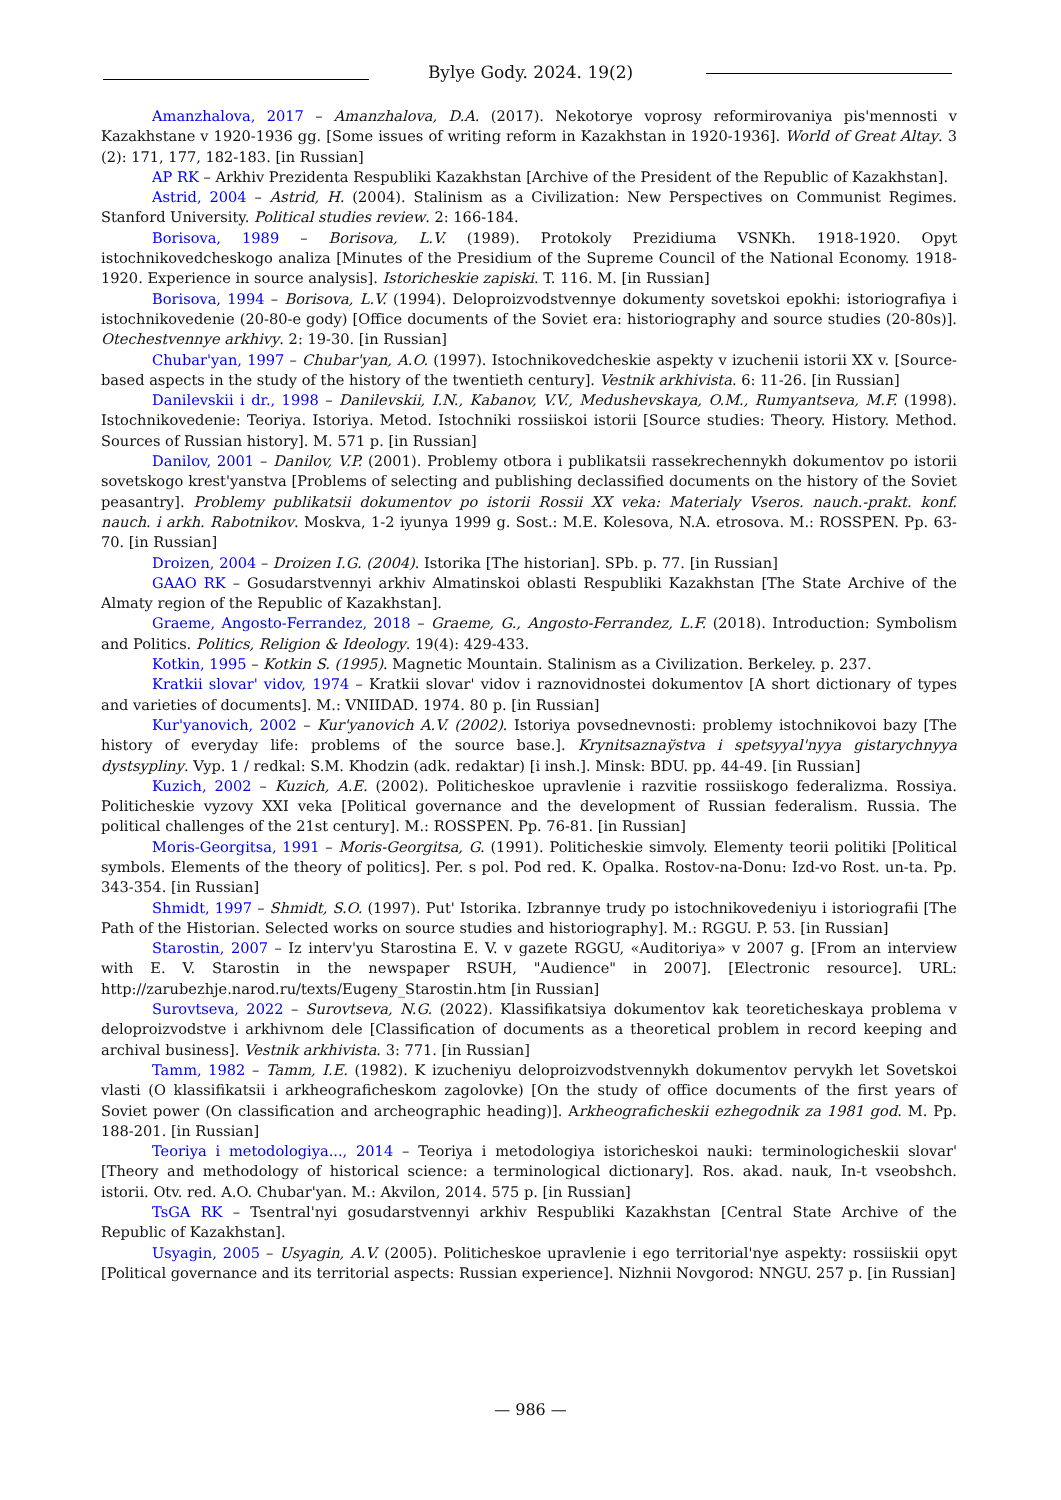Bylye Gody. 2024. 19(2)
Amanzhalova, 2017 – Amanzhalova, D.A. (2017). Nekotorye voprosy reformirovaniya pis'mennosti v Kazakhstane v 1920-1936 gg. [Some issues of writing reform in Kazakhstan in 1920-1936]. World of Great Altay. 3 (2): 171, 177, 182-183. [in Russian]
AP RK – Arkhiv Prezidenta Respubliki Kazakhstan [Archive of the President of the Republic of Kazakhstan].
Astrid, 2004 – Astrid, H. (2004). Stalinism as a Civilization: New Perspectives on Communist Regimes. Stanford University. Political studies review. 2: 166-184.
Borisova, 1989 – Borisova, L.V. (1989). Protokoly Prezidiuma VSNKh. 1918-1920. Opyt istochnikovedcheskogo analiza [Minutes of the Presidium of the Supreme Council of the National Economy. 1918-1920. Experience in source analysis]. Istoricheskie zapiski. T. 116. M. [in Russian]
Borisova, 1994 – Borisova, L.V. (1994). Deloproizvodstvennye dokumenty sovetskoi epokhi: istoriografiya i istochnikovedenie (20-80-e gody) [Office documents of the Soviet era: historiography and source studies (20-80s)]. Otechestvennye arkhivy. 2: 19-30. [in Russian]
Chubar'yan, 1997 – Chubar'yan, A.O. (1997). Istochnikovedcheskie aspekty v izuchenii istorii XX v. [Source-based aspects in the study of the history of the twentieth century]. Vestnik arkhivista. 6: 11-26. [in Russian]
Danilevskii i dr., 1998 – Danilevskii, I.N., Kabanov, V.V., Medushevskaya, O.M., Rumyantseva, M.F. (1998). Istochnikovedenie: Teoriya. Istoriya. Metod. Istochniki rossiiskoi istorii [Source studies: Theory. History. Method. Sources of Russian history]. M. 571 p. [in Russian]
Danilov, 2001 – Danilov, V.P. (2001). Problemy otbora i publikatsii rassekrechennykh dokumentov po istorii sovetskogo krest'yanstva [Problems of selecting and publishing declassified documents on the history of the Soviet peasantry]. Problemy publikatsii dokumentov po istorii Rossii XX veka: Materialy Vseros. nauch.-prakt. konf. nauch. i arkh. Rabotnikov. Moskva, 1-2 iyunya 1999 g. Sost.: M.E. Kolesova, N.A. etrosova. M.: ROSSPEN. Pp. 63-70. [in Russian]
Droizen, 2004 – Droizen I.G. (2004). Istorika [The historian]. SPb. p. 77. [in Russian]
GAAO RK – Gosudarstvennyi arkhiv Almatinskoi oblasti Respubliki Kazakhstan [The State Archive of the Almaty region of the Republic of Kazakhstan].
Graeme, Angosto-Ferrandez, 2018 – Graeme, G., Angosto-Ferrandez, L.F. (2018). Introduction: Symbolism and Politics. Politics, Religion & Ideology. 19(4): 429-433.
Kotkin, 1995 – Kotkin S. (1995). Magnetic Mountain. Stalinism as a Civilization. Berkeley. p. 237.
Kratkii slovar' vidov, 1974 – Kratkii slovar' vidov i raznovidnostei dokumentov [A short dictionary of types and varieties of documents]. M.: VNIIDAD. 1974. 80 p. [in Russian]
Kur'yanovich, 2002 – Kur'yanovich A.V. (2002). Istoriya povsednevnosti: problemy istochnikovoi bazy [The history of everyday life: problems of the source base.]. Krynitsaznaўstva i spetsyyal'nyya gistarychnyya dystsypliny. Vyp. 1 / redkal: S.M. Khodzin (adk. redaktar) [i insh.]. Minsk: BDU. pp. 44-49. [in Russian]
Kuzich, 2002 – Kuzich, A.E. (2002). Politicheskoe upravlenie i razvitie rossiiskogo federalizma. Rossiya. Politicheskie vyzovy XXI veka [Political governance and the development of Russian federalism. Russia. The political challenges of the 21st century]. M.: ROSSPEN. Pp. 76-81. [in Russian]
Moris-Georgitsa, 1991 – Moris-Georgitsa, G. (1991). Politicheskie simvoly. Elementy teorii politiki [Political symbols. Elements of the theory of politics]. Per. s pol. Pod red. K. Opalka. Rostov-na-Donu: Izd-vo Rost. un-ta. Pp. 343-354. [in Russian]
Shmidt, 1997 – Shmidt, S.O. (1997). Put' Istorika. Izbrannye trudy po istochnikovedeniyu i istoriografii [The Path of the Historian. Selected works on source studies and historiography]. M.: RGGU. P. 53. [in Russian]
Starostin, 2007 – Iz interv'yu Starostina E. V. v gazete RGGU, «Auditoriya» v 2007 g. [From an interview with E. V. Starostin in the newspaper RSUH, "Audience" in 2007]. [Electronic resource]. URL: http://zarubezhje.narod.ru/texts/Eugeny_Starostin.htm [in Russian]
Surovtseva, 2022 – Surovtseva, N.G. (2022). Klassifikatsiya dokumentov kak teoreticheskaya problema v deloproizvodstve i arkhivnom dele [Classification of documents as a theoretical problem in record keeping and archival business]. Vestnik arkhivista. 3: 771. [in Russian]
Tamm, 1982 – Tamm, I.E. (1982). K izucheniyu deloproizvodstvennykh dokumentov pervykh let Sovetskoi vlasti (O klassifikatsii i arkheograficheskom zagolovke) [On the study of office documents of the first years of Soviet power (On classification and archeographic heading)]. Arkheograficheskii ezhegodnik za 1981 god. M. Pp. 188-201. [in Russian]
Teoriya i metodologiya..., 2014 – Teoriya i metodologiya istoricheskoi nauki: terminologicheskii slovar' [Theory and methodology of historical science: a terminological dictionary]. Ros. akad. nauk, In-t vseobshch. istorii. Otv. red. A.O. Chubar'yan. M.: Akvilon, 2014. 575 p. [in Russian]
TsGA RK – Tsentral'nyi gosudarstvennyi arkhiv Respubliki Kazakhstan [Central State Archive of the Republic of Kazakhstan].
Usyagin, 2005 – Usyagin, A.V. (2005). Politicheskoe upravlenie i ego territorial'nye aspekty: rossiiskii opyt [Political governance and its territorial aspects: Russian experience]. Nizhnii Novgorod: NNGU. 257 p. [in Russian]
— 986 —